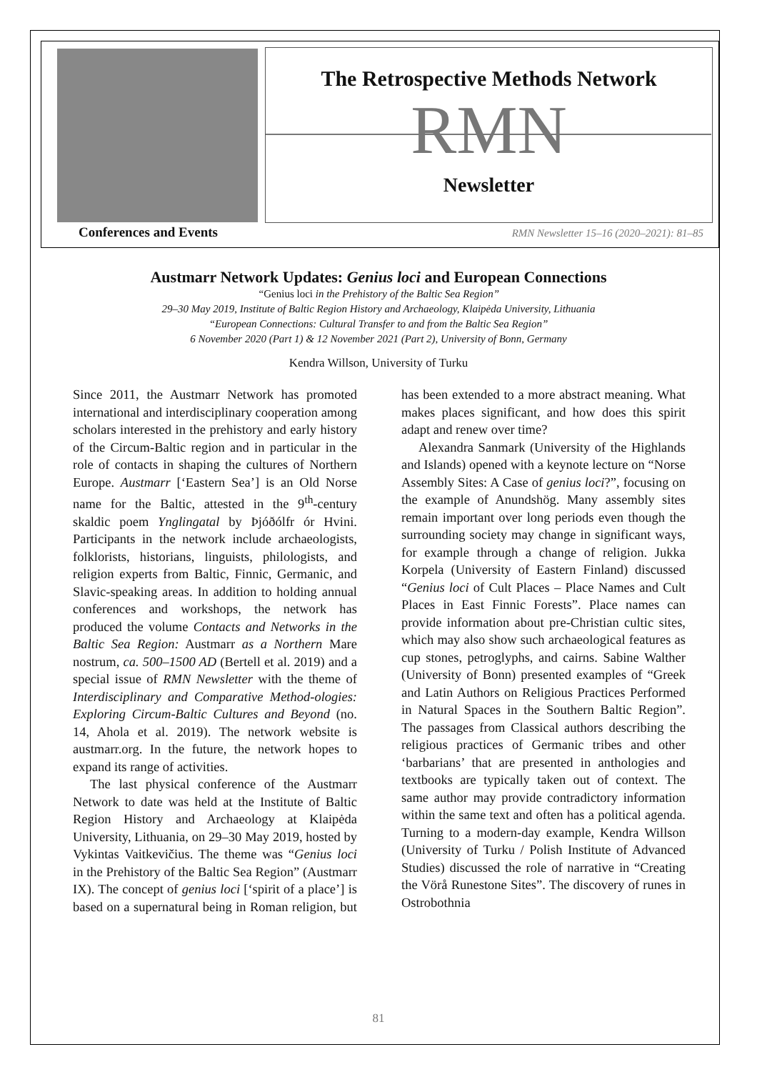The Retrospective Methods Network
RMN
Newsletter
Conferences and Events
RMN Newsletter 15–16 (2020–2021): 81–85
Austmarr Network Updates: Genius loci and European Connections
“Genius loci in the Prehistory of the Baltic Sea Region”
29–30 May 2019, Institute of Baltic Region History and Archaeology, Klaipėda University, Lithuania
“European Connections: Cultural Transfer to and from the Baltic Sea Region”
6 November 2020 (Part 1) & 12 November 2021 (Part 2), University of Bonn, Germany
Kendra Willson, University of Turku
Since 2011, the Austmarr Network has promoted international and interdisciplinary cooperation among scholars interested in the prehistory and early history of the Circum-Baltic region and in particular in the role of contacts in shaping the cultures of Northern Europe. Austmarr [‘Eastern Sea’] is an Old Norse name for the Baltic, attested in the 9<sup>th</sup>-century skaldic poem Ynglingatal by Þjóðólfr ór Hvini. Participants in the network include archaeologists, folklorists, historians, linguists, philologists, and religion experts from Baltic, Finnic, Germanic, and Slavic-speaking areas. In addition to holding annual conferences and workshops, the network has produced the volume Contacts and Networks in the Baltic Sea Region: Austmarr as a Northern Mare nostrum, ca. 500–1500 AD (Bertell et al. 2019) and a special issue of RMN Newsletter with the theme of Interdisciplinary and Comparative Method-ologies: Exploring Circum-Baltic Cultures and Beyond (no. 14, Ahola et al. 2019). The network website is austmarr.org. In the future, the network hopes to expand its range of activities.
The last physical conference of the Austmarr Network to date was held at the Institute of Baltic Region History and Archaeology at Klaipėda University, Lithuania, on 29–30 May 2019, hosted by Vykintas Vaitkevičius. The theme was “Genius loci in the Prehistory of the Baltic Sea Region” (Austmarr IX). The concept of genius loci [‘spirit of a place’] is based on a supernatural being in Roman religion, but has been extended to a more abstract meaning. What makes places significant, and how does this spirit adapt and renew over time?
Alexandra Sanmark (University of the Highlands and Islands) opened with a keynote lecture on “Norse Assembly Sites: A Case of genius loci?”, focusing on the example of Anundshög. Many assembly sites remain important over long periods even though the surrounding society may change in significant ways, for example through a change of religion. Jukka Korpela (University of Eastern Finland) discussed “Genius loci of Cult Places – Place Names and Cult Places in East Finnic Forests”. Place names can provide information about pre-Christian cultic sites, which may also show such archaeological features as cup stones, petroglyphs, and cairns. Sabine Walther (University of Bonn) presented examples of “Greek and Latin Authors on Religious Practices Performed in Natural Spaces in the Southern Baltic Region”. The passages from Classical authors describing the religious practices of Germanic tribes and other ‘barbarians’ that are presented in anthologies and textbooks are typically taken out of context. The same author may provide contradictory information within the same text and often has a political agenda. Turning to a modern-day example, Kendra Willson (University of Turku / Polish Institute of Advanced Studies) discussed the role of narrative in “Creating the Vörå Runestone Sites”. The discovery of runes in Ostrobothnia
81